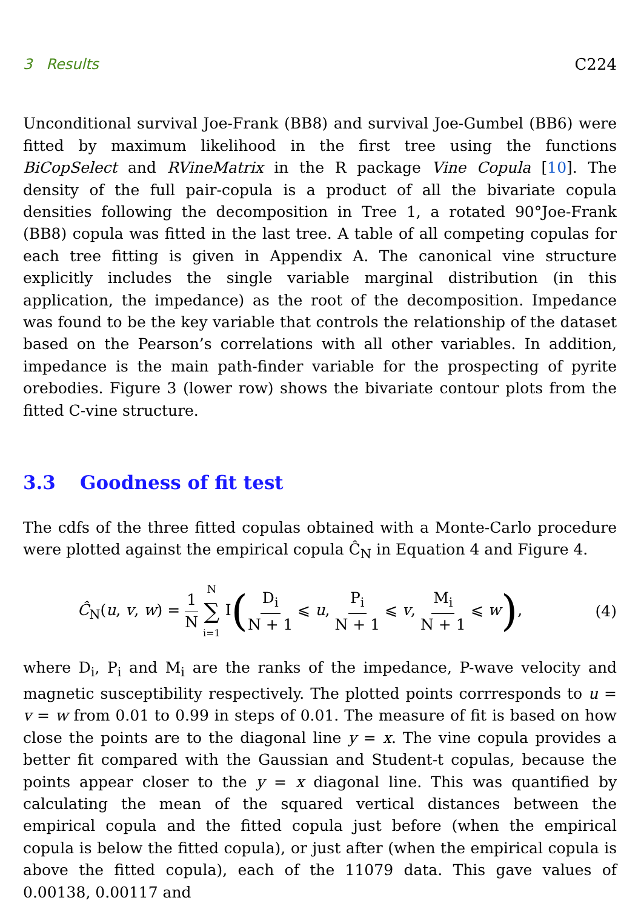3 Results C224
Unconditional survival Joe-Frank (BB8) and survival Joe-Gumbel (BB6) were fitted by maximum likelihood in the first tree using the functions BiCopSelect and RVineMatrix in the R package Vine Copula [10]. The density of the full pair-copula is a product of all the bivariate copula densities following the decomposition in Tree 1, a rotated 90°Joe-Frank (BB8) copula was fitted in the last tree. A table of all competing copulas for each tree fitting is given in Appendix A. The canonical vine structure explicitly includes the single variable marginal distribution (in this application, the impedance) as the root of the decomposition. Impedance was found to be the key variable that controls the relationship of the dataset based on the Pearson’s correlations with all other variables. In addition, impedance is the main path-finder variable for the prospecting of pyrite orebodies. Figure 3 (lower row) shows the bivariate contour plots from the fitted C-vine structure.
3.3 Goodness of fit test
The cdfs of the three fitted copulas obtained with a Monte-Carlo procedure were plotted against the empirical copula Ĉ<sub>N</sub> in Equation 4 and Figure 4.
Ĉ<sub>N</sub>(u, v, w) = 1 N N ∑ i=1 I(D<sub>i</sub> N + 1 ⩽ u, P<sub>i</sub> N + 1 ⩽ v, M<sub>i</sub> N + 1 ⩽ w),
(4)
where D<sub>i</sub>, P<sub>i</sub> and M<sub>i</sub> are the ranks of the impedance, P-wave velocity and magnetic susceptibility respectively. The plotted points corrresponds to u = v = w from 0.01 to 0.99 in steps of 0.01. The measure of fit is based on how close the points are to the diagonal line y = x. The vine copula provides a better fit compared with the Gaussian and Student-t copulas, because the points appear closer to the y = x diagonal line. This was quantified by calculating the mean of the squared vertical distances between the empirical copula and the fitted copula just before (when the empirical copula is below the fitted copula), or just after (when the empirical copula is above the fitted copula), each of the 11079 data. This gave values of 0.00138, 0.00117 and